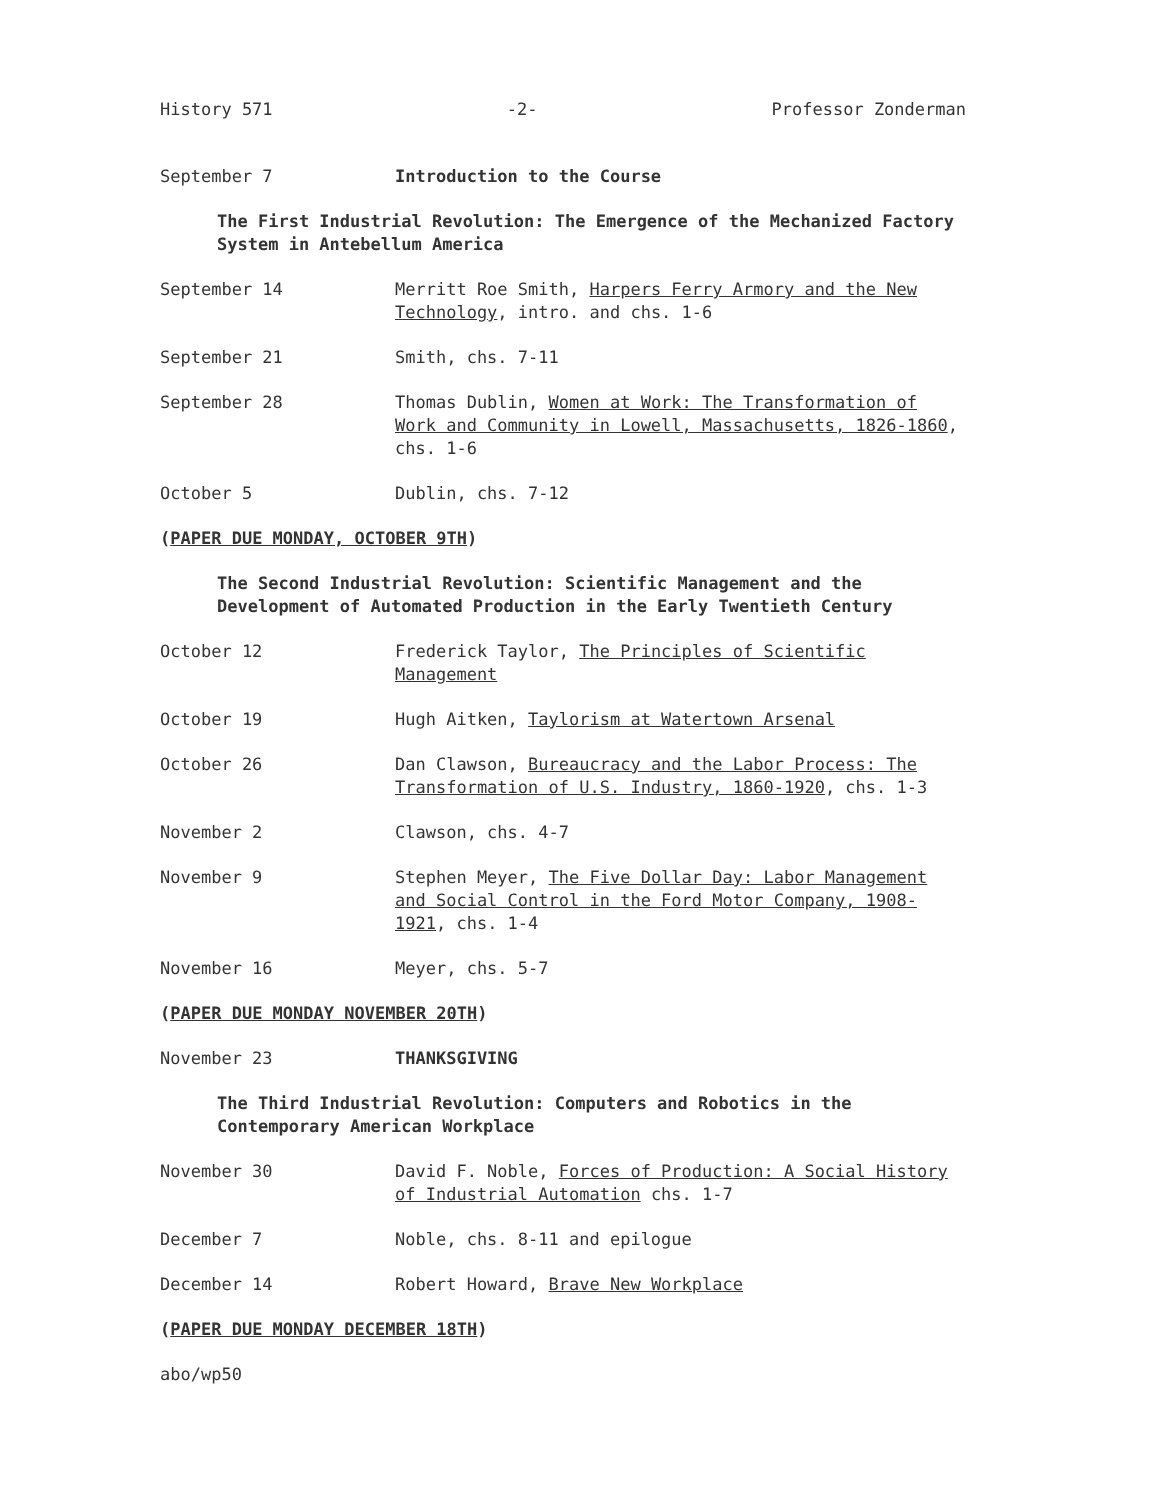History 571 -2- Professor Zonderman
September 7 Introduction to the Course
The First Industrial Revolution: The Emergence of the Mechanized Factory System in Antebellum America
September 14 Merritt Roe Smith, Harpers Ferry Armory and the New Technology, intro. and chs. 1-6
September 21 Smith, chs. 7-11
September 28 Thomas Dublin, Women at Work: The Transformation of Work and Community in Lowell, Massachusetts, 1826-1860, chs. 1-6
October 5 Dublin, chs. 7-12
(PAPER DUE MONDAY, OCTOBER 9TH)
The Second Industrial Revolution: Scientific Management and the Development of Automated Production in the Early Twentieth Century
October 12 Frederick Taylor, The Principles of Scientific Management
October 19 Hugh Aitken, Taylorism at Watertown Arsenal
October 26 Dan Clawson, Bureaucracy and the Labor Process: The Transformation of U.S. Industry, 1860-1920, chs. 1-3
November 2 Clawson, chs. 4-7
November 9 Stephen Meyer, The Five Dollar Day: Labor Management and Social Control in the Ford Motor Company, 1908-1921, chs. 1-4
November 16 Meyer, chs. 5-7
(PAPER DUE MONDAY NOVEMBER 20TH)
November 23 THANKSGIVING
The Third Industrial Revolution: Computers and Robotics in the Contemporary American Workplace
November 30 David F. Noble, Forces of Production: A Social History of Industrial Automation chs. 1-7
December 7 Noble, chs. 8-11 and epilogue
December 14 Robert Howard, Brave New Workplace
(PAPER DUE MONDAY DECEMBER 18TH)
abo/wp50